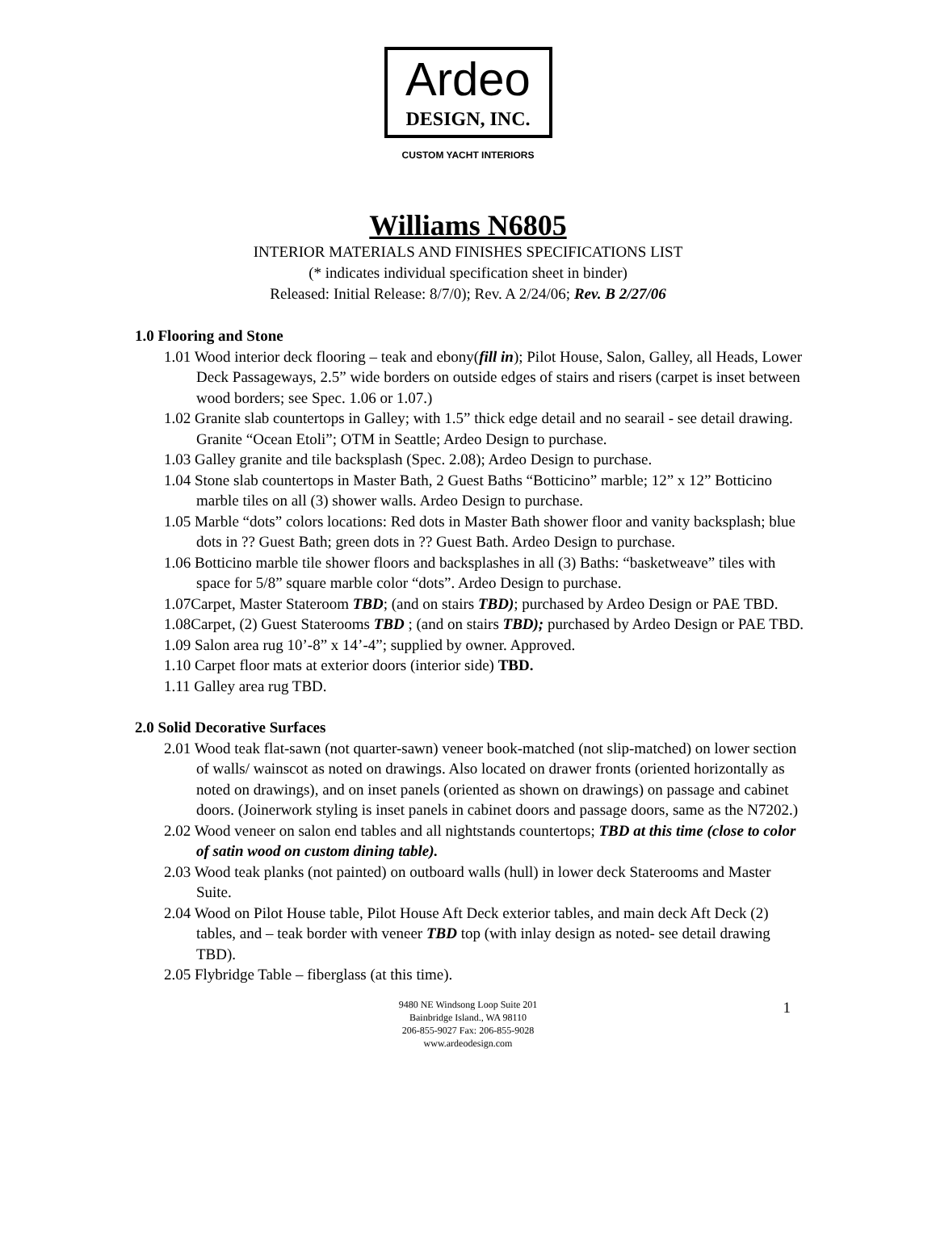Ardeo
DESIGN, INC.
CUSTOM YACHT INTERIORS
Williams N6805
INTERIOR MATERIALS AND FINISHES SPECIFICATIONS LIST
(* indicates individual specification sheet in binder)
Released: Initial Release: 8/7/0); Rev. A 2/24/06; Rev. B 2/27/06
1.0 Flooring and Stone
1.01 Wood interior deck flooring – teak and ebony(fill in); Pilot House, Salon, Galley, all Heads, Lower Deck Passageways, 2.5” wide borders on outside edges of stairs and risers (carpet is inset between wood borders; see Spec. 1.06 or 1.07.)
1.02 Granite slab countertops in Galley; with 1.5” thick edge detail and no searail - see detail drawing. Granite “Ocean Etoli”; OTM in Seattle; Ardeo Design to purchase.
1.03 Galley granite and tile backsplash (Spec. 2.08); Ardeo Design to purchase.
1.04 Stone slab countertops in Master Bath, 2 Guest Baths “Botticino” marble; 12” x 12” Botticino marble tiles on all (3) shower walls. Ardeo Design to purchase.
1.05 Marble “dots” colors locations: Red dots in Master Bath shower floor and vanity backsplash; blue dots in ?? Guest Bath; green dots in ?? Guest Bath. Ardeo Design to purchase.
1.06 Botticino marble tile shower floors and backsplashes in all (3) Baths: “basketweave” tiles with space for 5/8” square marble color “dots”. Ardeo Design to purchase.
1.07Carpet, Master Stateroom TBD; (and on stairs TBD); purchased by Ardeo Design or PAE TBD.
1.08Carpet, (2) Guest Staterooms TBD ; (and on stairs TBD); purchased by Ardeo Design or PAE TBD.
1.09 Salon area rug 10’-8” x 14’-4”; supplied by owner. Approved.
1.10 Carpet floor mats at exterior doors (interior side) TBD.
1.11 Galley area rug TBD.
2.0 Solid Decorative Surfaces
2.01 Wood teak flat-sawn (not quarter-sawn) veneer book-matched (not slip-matched) on lower section of walls/ wainscot as noted on drawings. Also located on drawer fronts (oriented horizontally as noted on drawings), and on inset panels (oriented as shown on drawings) on passage and cabinet doors. (Joinerwork styling is inset panels in cabinet doors and passage doors, same as the N7202.)
2.02 Wood veneer on salon end tables and all nightstands countertops; TBD at this time (close to color of satin wood on custom dining table).
2.03 Wood teak planks (not painted) on outboard walls (hull) in lower deck Staterooms and Master Suite.
2.04 Wood on Pilot House table, Pilot House Aft Deck exterior tables, and main deck Aft Deck (2) tables, and – teak border with veneer TBD top (with inlay design as noted- see detail drawing TBD).
2.05 Flybridge Table – fiberglass (at this time).
1 9480 NE Windsong Loop Suite 201
Bainbridge Island., WA 98110
206-855-9027 Fax: 206-855-9028
www.ardeodesign.com